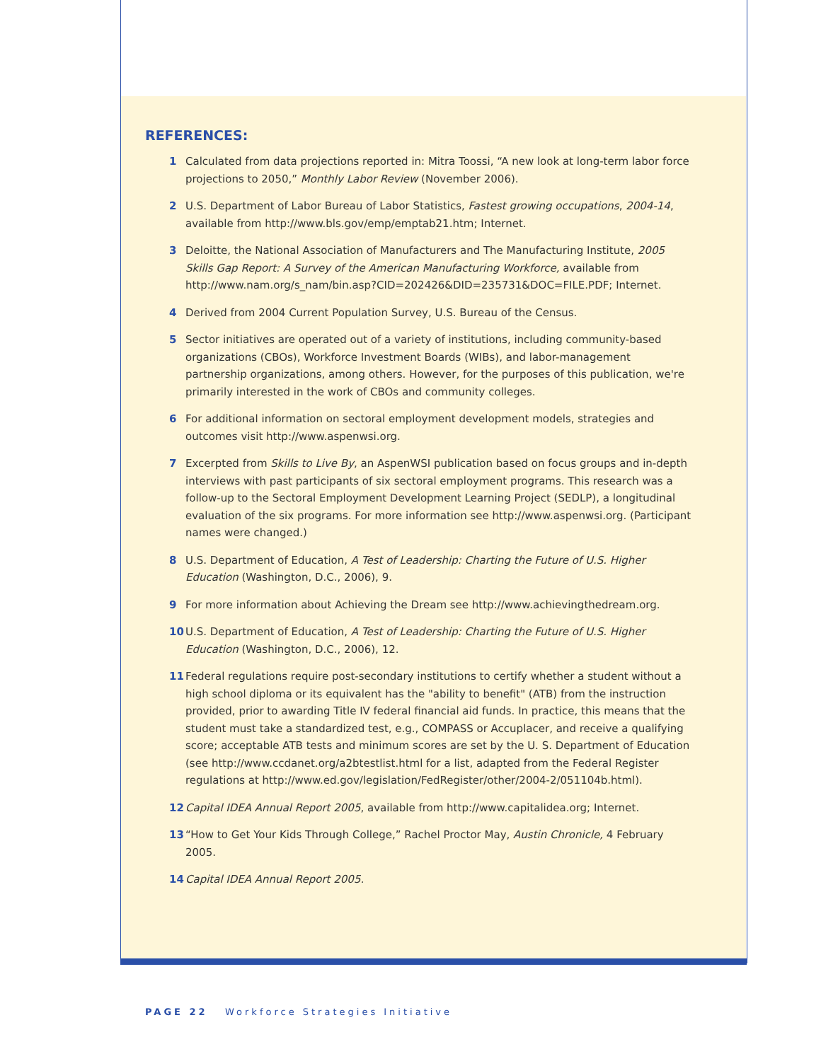REFERENCES:
1 Calculated from data projections reported in: Mitra Toossi, “A new look at long-term labor force projections to 2050,” Monthly Labor Review (November 2006).
2 U.S. Department of Labor Bureau of Labor Statistics, Fastest growing occupations, 2004-14, available from http://www.bls.gov/emp/emptab21.htm; Internet.
3 Deloitte, the National Association of Manufacturers and The Manufacturing Institute, 2005 Skills Gap Report: A Survey of the American Manufacturing Workforce, available from http://www.nam.org/s_nam/bin.asp?CID=202426&DID=235731&DOC=FILE.PDF; Internet.
4 Derived from 2004 Current Population Survey, U.S. Bureau of the Census.
5 Sector initiatives are operated out of a variety of institutions, including community-based organizations (CBOs), Workforce Investment Boards (WIBs), and labor-management partnership organizations, among others. However, for the purposes of this publication, we're primarily interested in the work of CBOs and community colleges.
6 For additional information on sectoral employment development models, strategies and outcomes visit http://www.aspenwsi.org.
7 Excerpted from Skills to Live By, an AspenWSI publication based on focus groups and in-depth interviews with past participants of six sectoral employment programs. This research was a follow-up to the Sectoral Employment Development Learning Project (SEDLP), a longitudinal evaluation of the six programs. For more information see http://www.aspenwsi.org. (Participant names were changed.)
8 U.S. Department of Education, A Test of Leadership: Charting the Future of U.S. Higher Education (Washington, D.C., 2006), 9.
9 For more information about Achieving the Dream see http://www.achievingthedream.org.
10 U.S. Department of Education, A Test of Leadership: Charting the Future of U.S. Higher Education (Washington, D.C., 2006), 12.
11 Federal regulations require post-secondary institutions to certify whether a student without a high school diploma or its equivalent has the "ability to benefit" (ATB) from the instruction provided, prior to awarding Title IV federal financial aid funds. In practice, this means that the student must take a standardized test, e.g., COMPASS or Accuplacer, and receive a qualifying score; acceptable ATB tests and minimum scores are set by the U. S. Department of Education (see http://www.ccdanet.org/a2btestlist.html for a list, adapted from the Federal Register regulations at http://www.ed.gov/legislation/FedRegister/other/2004-2/051104b.html).
12 Capital IDEA Annual Report 2005, available from http://www.capitalidea.org; Internet.
13 “How to Get Your Kids Through College,” Rachel Proctor May, Austin Chronicle, 4 February 2005.
14 Capital IDEA Annual Report 2005.
PAGE 22 Workforce Strategies Initiative